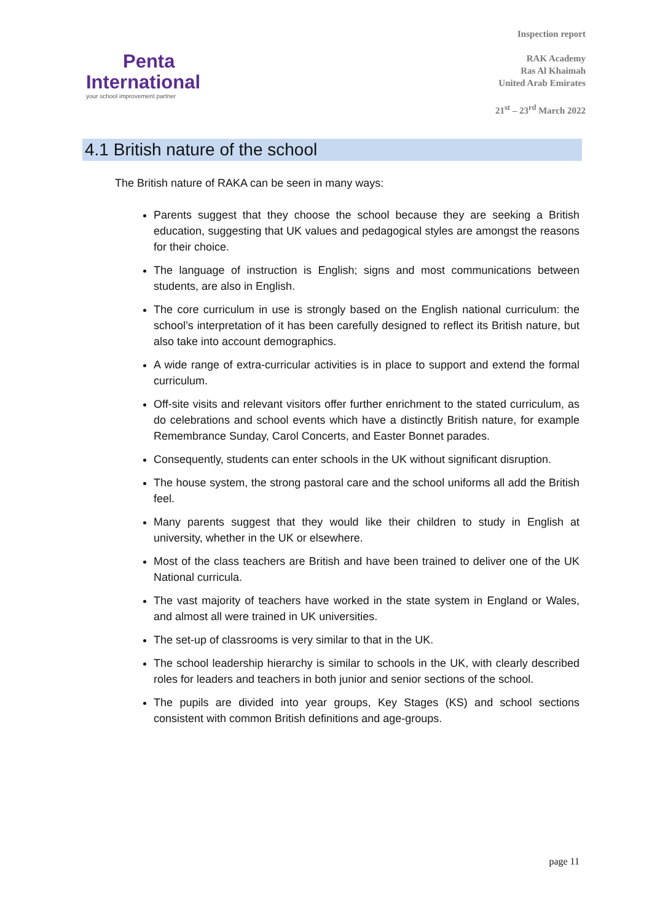Penta
International
your school improvement partner
Inspection report
RAK Academy
Ras Al Khaimah
United Arab Emirates
21<sup>st</sup> – 23<sup>rd</sup> March 2022
4.1 British nature of the school
The British nature of RAKA can be seen in many ways:
Parents suggest that they choose the school because they are seeking a British education, suggesting that UK values and pedagogical styles are amongst the reasons for their choice.
The language of instruction is English; signs and most communications between students, are also in English.
The core curriculum in use is strongly based on the English national curriculum: the school’s interpretation of it has been carefully designed to reflect its British nature, but also take into account demographics.
A wide range of extra-curricular activities is in place to support and extend the formal curriculum.
Off-site visits and relevant visitors offer further enrichment to the stated curriculum, as do celebrations and school events which have a distinctly British nature, for example Remembrance Sunday, Carol Concerts, and Easter Bonnet parades.
Consequently, students can enter schools in the UK without significant disruption.
The house system, the strong pastoral care and the school uniforms all add the British feel.
Many parents suggest that they would like their children to study in English at university, whether in the UK or elsewhere.
Most of the class teachers are British and have been trained to deliver one of the UK National curricula.
The vast majority of teachers have worked in the state system in England or Wales, and almost all were trained in UK universities.
The set-up of classrooms is very similar to that in the UK.
The school leadership hierarchy is similar to schools in the UK, with clearly described roles for leaders and teachers in both junior and senior sections of the school.
The pupils are divided into year groups, Key Stages (KS) and school sections consistent with common British definitions and age-groups.
page 11